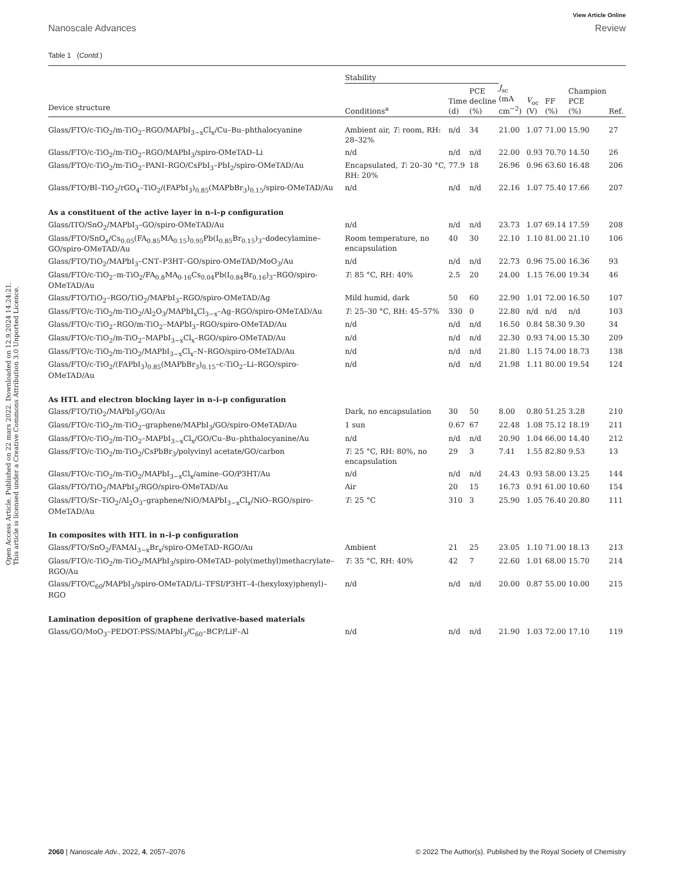Open Access Article. Published on 22 mars 2022. Downloaded on 12.9.2024 14:24:21.
This article is licensed under a Creative Commons Attribution 3.0 Unported Licence.
View Article Online
Nanoscale Advances Review
Table 1 (Contd.)
| | Stability | | | | | | | |
| --- | --- | --- | --- | --- | --- | --- | --- | --- |
| Device structure | Conditions<sup>a</sup> | Time (d) | PCE decline (%) | J<sub>sc</sub> (mA cm<sup>−2</sup>) | V<sub>oc</sub> (V) | FF (%) | Champion PCE (%) | Ref. |
| Glass/FTO/c-TiO<sub>2</sub>/m-TiO<sub>2</sub>–RGO/MAPbI<sub>3−x</sub>Cl<sub>x</sub>/Cu–Bu–phthalocyanine | Ambient air, T : room, RH: 28–32% | n/d | 34 | 21.00 | 1.07 | 71.00 | 15.90 | 27 |
| Glass/FTO/c-TiO<sub>2</sub>/m-TiO<sub>2</sub>–RGO/MAPbI<sub>3</sub>/spiro-OMeTAD–Li | n/d | n/d | n/d | 22.00 | 0.93 | 70.70 | 14.50 | 26 |
| Glass/FTO/c-TiO<sub>2</sub>/m-TiO<sub>2</sub>–PANI–RGO/CsPbI<sub>3</sub>–PbI<sub>2</sub>/spiro-OMeTAD/Au | Encapsulated, T : 20–30 °C, RH: 20% | 77.9 | 18 | 26.96 | 0.96 | 63.60 | 16.48 | 206 |
| Glass/FTO/Bl–TiO<sub>2</sub>/rGO<sub>4</sub>–TiO<sub>2</sub>/(FAPbI<sub>3</sub>)<sub>0.85</sub>(MAPbBr<sub>3</sub>)<sub>0.15</sub>/spiro-OMeTAD/Au | n/d | n/d | n/d | 22.16 | 1.07 | 75.40 | 17.66 | 207 |
| As a constituent of the active layer in n–i–p configuration | | | | | | | | |
| Glass/ITO/SnO<sub>2</sub>/MAPbI<sub>3</sub>–GO/spiro-OMeTAD/Au | n/d | n/d | n/d | 23.73 | 1.07 | 69.14 | 17.59 | 208 |
| Glass/FTO/SnO<sub>x</sub>/Cs<sub>0.05</sub>(FA<sub>0.85</sub>MA<sub>0.15</sub>)<sub>0.95</sub>Pb(I<sub>0.85</sub>Br<sub>0.15</sub>)<sub>3</sub>–dodecylamine–GO/spiro-OMeTAD/Au | Room temperature, no encapsulation | 40 | 30 | 22.10 | 1.10 | 81.00 | 21.10 | 106 |
| Glass/FTO/TiO<sub>2</sub>/MAPbI<sub>3</sub>–CNT–P3HT–GO/spiro-OMeTAD/MoO<sub>3</sub>/Au | n/d | n/d | n/d | 22.73 | 0.96 | 75.00 | 16.36 | 93 |
| Glass/FTO/c-TiO<sub>2</sub>–m-TiO<sub>2</sub>/FA<sub>0.8</sub>MA<sub>0·16</sub>Cs<sub>0.04</sub>Pb(I<sub>0.84</sub>Br<sub>0.16</sub>)<sub>3</sub>–RGO/spiro-OMeTAD/Au | T : 85 °C, RH: 40% | 2.5 | 20 | 24.00 | 1.15 | 76.00 | 19.34 | 46 |
| Glass/FTO/TiO<sub>2</sub>–RGO/TiO<sub>2</sub>/MAPbI<sub>3</sub>–RGO/spiro-OMeTAD/Ag | Mild humid, dark | 50 | 60 | 22.90 | 1.01 | 72.00 | 16.50 | 107 |
| Glass/FTO/c-TiO<sub>2</sub>/m-TiO<sub>2</sub>/Al<sub>2</sub>O<sub>3</sub>/MAPbI<sub>x</sub>Cl<sub>3−x</sub>–Ag–RGO/spiro-OMeTAD/Au | T : 25–30 °C, RH: 45–57% | 330 | 0 | 22.80 | n/d | n/d | n/d | 103 |
| Glass/FTO/c-TiO<sub>2</sub>–RGO/m-TiO<sub>2</sub>–MAPbI<sub>3</sub>–RGO/spiro-OMeTAD/Au | n/d | n/d | n/d | 16.50 | 0.84 | 58.30 | 9.30 | 34 |
| Glass/FTO/c-TiO<sub>2</sub>/m-TiO<sub>2</sub>–MAPbI<sub>3−x</sub>Cl<sub>x</sub>–RGO/spiro-OMeTAD/Au | n/d | n/d | n/d | 22.30 | 0.93 | 74.00 | 15.30 | 209 |
| Glass/FTO/c-TiO<sub>2</sub>/m-TiO<sub>2</sub>/MAPbI<sub>3−x</sub>Cl<sub>x</sub>–N–RGO/spiro-OMeTAD/Au | n/d | n/d | n/d | 21.80 | 1.15 | 74.00 | 18.73 | 138 |
| Glass/FTO/c-TiO<sub>2</sub>/(FAPbI<sub>3</sub>)<sub>0.85</sub>(MAPbBr<sub>3</sub>)<sub>0.15</sub>–c-TiO<sub>2</sub>–Li–RGO/spiro-OMeTAD/Au | n/d | n/d | n/d | 21.98 | 1.11 | 80.00 | 19.54 | 124 |
| As HTL and electron blocking layer in n–i–p configuration | | | | | | | | |
| Glass/FTO/TiO<sub>2</sub>/MAPbI<sub>3</sub>/GO/Au | Dark, no encapsulation | 30 | 50 | 8.00 | 0.80 | 51.25 | 3.28 | 210 |
| Glass/FTO/c-TiO<sub>2</sub>/m-TiO<sub>2</sub>–graphene/MAPbI<sub>3</sub>/GO/spiro-OMeTAD/Au | 1 sun | 0.67 | 67 | 22.48 | 1.08 | 75.12 | 18.19 | 211 |
| Glass/FTO/c-TiO<sub>2</sub>/m-TiO<sub>2</sub>–MAPbI<sub>3−x</sub>Cl<sub>x</sub>/GO/Cu–Bu–phthalocyanine/Au | n/d | n/d | n/d | 20.90 | 1.04 | 66.00 | 14.40 | 212 |
| Glass/FTO/c-TiO<sub>2</sub>/m-TiO<sub>2</sub>/CsPbBr<sub>3</sub>/polyvinyl acetate/GO/carbon | T : 25 °C, RH: 80%, no encapsulation | 29 | 3 | 7.41 | 1.55 | 82.80 | 9.53 | 13 |
| Glass/FTO/c-TiO<sub>2</sub>/m-TiO<sub>2</sub>/MAPbI<sub>3−x</sub>Cl<sub>x</sub>/amine–GO/P3HT/Au | n/d | n/d | n/d | 24.43 | 0.93 | 58.00 | 13.25 | 144 |
| Glass/FTO/TiO<sub>2</sub>/MAPbI<sub>3</sub>/RGO/spiro-OMeTAD/Au | Air | 20 | 15 | 16.73 | 0.91 | 61.00 | 10.60 | 154 |
| Glass/FTO/Sr–TiO<sub>2</sub>/Al<sub>2</sub>O<sub>3</sub>–graphene/NiO/MAPbI<sub>3−x</sub>Cl<sub>x</sub>/NiO–RGO/spiro-OMeTAD/Au | T : 25 °C | 310 | 3 | 25.90 | 1.05 | 76.40 | 20.80 | 111 |
| In composites with HTL in n–i–p configuration | | | | | | | | |
| Glass/FTO/SnO<sub>2</sub>/FAMAI<sub>3−x</sub>Br<sub>x</sub>/spiro-OMeTAD–RGO/Au | Ambient | 21 | 25 | 23.05 | 1.10 | 71.00 | 18.13 | 213 |
| Glass/FTO/c-TiO<sub>2</sub>/m-TiO<sub>2</sub>/MAPbI<sub>3</sub>/spiro-OMeTAD–poly(methyl)methacrylate–RGO/Au | T : 35 °C, RH: 40% | 42 | 7 | 22.60 | 1.01 | 68.00 | 15.70 | 214 |
| Glass/FTO/C<sub>60</sub>/MAPbI<sub>3</sub>/spiro-OMeTAD/Li–TFSI/P3HT–4-(hexyloxy)phenyl)–RGO | n/d | n/d | n/d | 20.00 | 0.87 | 55.00 | 10.00 | 215 |
| Lamination deposition of graphene derivative-based materials | | | | | | | | |
| Glass/GO/MoO<sub>3</sub>–PEDOT:PSS/MAPbI<sub>3</sub>/C<sub>60</sub>–BCP/LiF–Al | n/d | n/d | n/d | 21.90 | 1.03 | 72.00 | 17.10 | 119 |
2060 | Nanoscale Adv., 2022, 4, 2057–2076 © 2022 The Author(s). Published by the Royal Society of Chemistry